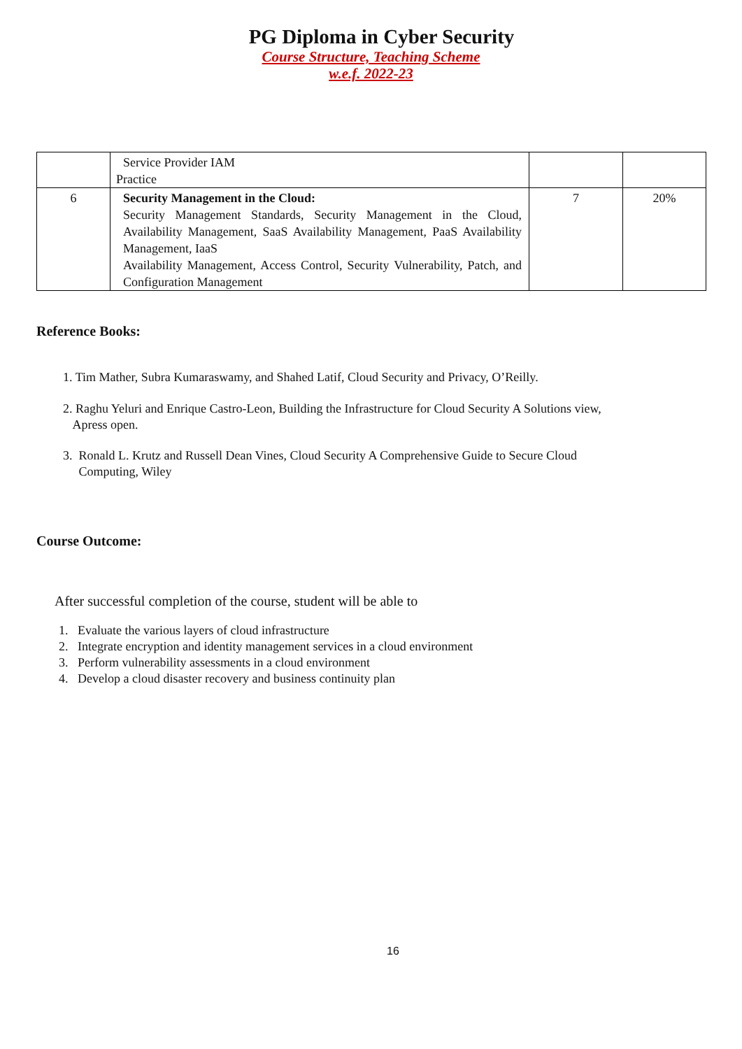PG Diploma in Cyber Security
Course Structure, Teaching Scheme
w.e.f. 2022-23
| | Service Provider IAM Practice | | |
| 6 | Security Management in the Cloud: Security Management Standards, Security Management in the Cloud, Availability Management, SaaS Availability Management, PaaS Availability Management, IaaS Availability Management, Access Control, Security Vulnerability, Patch, and Configuration Management | 7 | 20% |
Reference Books:
1. Tim Mather, Subra Kumaraswamy, and Shahed Latif, Cloud Security and Privacy, O’Reilly.
2. Raghu Yeluri and Enrique Castro-Leon, Building the Infrastructure for Cloud Security A Solutions view,
Apress open.
3. Ronald L. Krutz and Russell Dean Vines, Cloud Security A Comprehensive Guide to Secure Cloud
Computing, Wiley
Course Outcome:
After successful completion of the course, student will be able to
1. Evaluate the various layers of cloud infrastructure
2. Integrate encryption and identity management services in a cloud environment
3. Perform vulnerability assessments in a cloud environment
4. Develop a cloud disaster recovery and business continuity plan
16